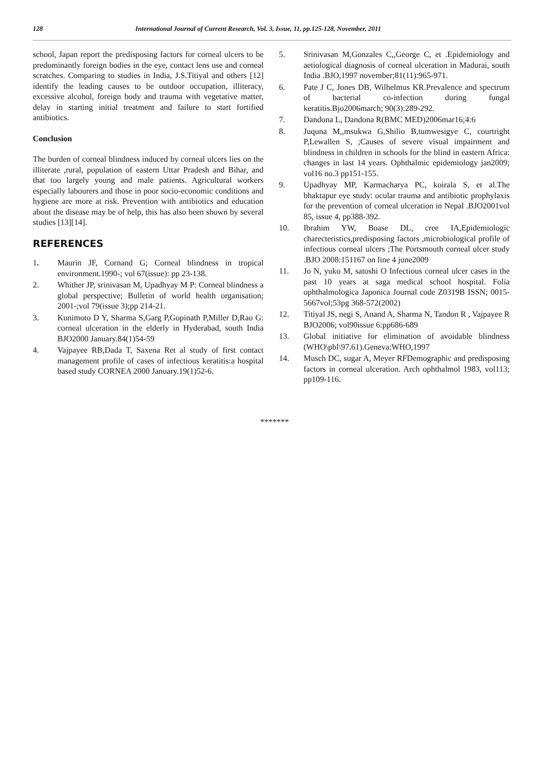128 International Journal of Current Research, Vol. 3, Issue, 11, pp.125-128, November, 2011
school, Japan report the predisposing factors for corneal ulcers to be predominantly foreign bodies in the eye, contact lens use and corneal scratches. Comparing to studies in India, J.S.Titiyal and others [12] identify the leading causes to be outdoor occupation, illiteracy, excessive alcohol, foreign body and trauma with vegetative matter, delay in starting initial treatment and failure to start fortified antibiotics.
Conclusion
The burden of corneal blindness induced by corneal ulcers lies on the illiterate ,rural, population of eastern Uttar Pradesh and Bihar, and that too largely young and male patients. Agricultural workers especially labourers and those in poor socio-economic conditions and hygiene are more at risk. Prevention with antibiotics and education about the disease may be of help, this has also been shown by several studies [13][14].
REFERENCES
1. Maurin JF, Cornand G; Corneal blindness in tropical environment.1990-; vol 67(issue): pp 23-138.
2. Whither JP, srinivasan M, Upadhyay M P: Corneal blindness a global perspective; Bulletin of world health organisation; 2001-;vol 79(issue 3);pp 214-21.
3. Kunimoto D Y, Sharma S,Garg P,Gopinath P,Miller D,Rao G: corneal ulceration in the elderly in Hyderabad, south India BJO2000 January.84(1)54-59
4. Vajpayee RB,Dada T, Saxena Ret al study of first contact management profile of cases of infectious keratitis:a hospital based study CORNEA 2000 January.19(1)52-6.
5. Srinivasan M,Gonzales C,,George C, et .Epidemiology and aetiological diagnosis of corneal ulceration in Madurai, south India .BJO,1997 november;81(11):965-971.
6. Pate J C, Jones DB, Wilhelmus KR.Prevalence and spectrum of bacterial co-infection during fungal keratitis.Bjo2006march; 90(3):289-292.
7. Dandona L, Dandona R(BMC MED)2006mar16;4:6
8. Juquna M,,msukwa G,Shilio B,tumwesigye C, courtright P,Lewallen S, ;Causes of severe visual impairment and blindness in children in schools for the blind in eastern Africa: changes in last 14 years. Ophthalmic epidemiology jan2009; vol16 no.3 pp151-155.
9. Upadhyay MP, Karmacharya PC, koirala S, et al.The bhaktapur eye study: ocular trauma and antibiotic prophylaxis for the prevention of corneal ulceration in Nepal .BJO2001vol 85, issue 4, pp388-392.
10. Ibrahim YW, Boase DL, cree IA,Epidemiologic charecteristics,predisposing factors ,microbiological profile of infectious corneal ulcers ;The Portsmouth corneal ulcer study .BJO 2008:151167 on line 4 june2009
11. Jo N, yuko M, satoshi O Infectious corneal ulcer cases in the past 10 years at saga medical school hospital. Folia ophthalmologica Japonica Journal code Z0319B ISSN; 0015-5667vol;53pg 368-572(2002)
12. Titiyal JS, negi S, Anand A, Sharma N, Tandon R , Vajpayee R BJO2006; vol90issue 6:pp686-689
13. Global initiative for elimination of avoidable blindness (WHO\pbl\97.61).Geneva:WHO,1997
14. Musch DC, sugar A, Meyer RFDemographic and predisposing factors in corneal ulceration. Arch ophthalmol 1983, vol113; pp109-116.
*******